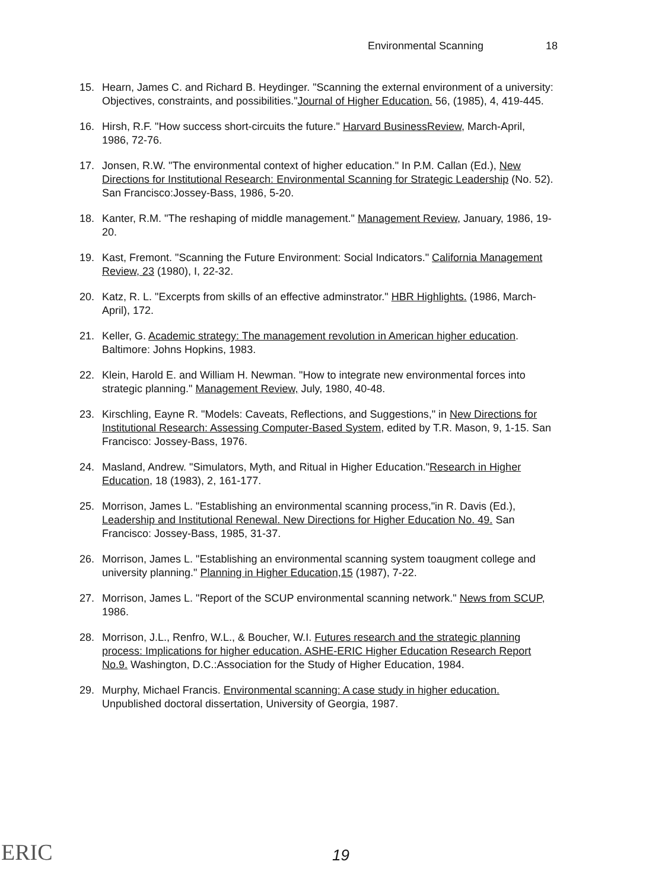Environmental Scanning 18
15. Hearn, James C. and Richard B. Heydinger. "Scanning the external environment of a university: Objectives, constraints, and possibilities."Journal of Higher Education. 56, (1985), 4, 419-445.
16. Hirsh, R.F. "How success short-circuits the future." Harvard BusinessReview, March-April, 1986, 72-76.
17. Jonsen, R.W. "The environmental context of higher education." In P.M. Callan (Ed.), New Directions for Institutional Research: Environmental Scanning for Strategic Leadership (No. 52). San Francisco:Jossey-Bass, 1986, 5-20.
18. Kanter, R.M. "The reshaping of middle management." Management Review, January, 1986, 19-20.
19. Kast, Fremont. "Scanning the Future Environment: Social Indicators." California Management Review, 23 (1980), I, 22-32.
20. Katz, R. L. "Excerpts from skills of an effective adminstrator." HBR Highlights. (1986, March-April), 172.
21. Keller, G. Academic strategy: The management revolution in American higher education. Baltimore: Johns Hopkins, 1983.
22. Klein, Harold E. and William H. Newman. "How to integrate new environmental forces into strategic planning." Management Review, July, 1980, 40-48.
23. Kirschling, Eayne R. "Models: Caveats, Reflections, and Suggestions," in New Directions for Institutional Research: Assessing Computer-Based System, edited by T.R. Mason, 9, 1-15. San Francisco: Jossey-Bass, 1976.
24. Masland, Andrew. "Simulators, Myth, and Ritual in Higher Education."Research in Higher Education, 18 (1983), 2, 161-177.
25. Morrison, James L. "Establishing an environmental scanning process,"in R. Davis (Ed.), Leadership and Institutional Renewal. New Directions for Higher Education No. 49. San Francisco: Jossey-Bass, 1985, 31-37.
26. Morrison, James L. "Establishing an environmental scanning system toaugment college and university planning." Planning in Higher Education,15 (1987), 7-22.
27. Morrison, James L. "Report of the SCUP environmental scanning network." News from SCUP, 1986.
28. Morrison, J.L., Renfro, W.L., & Boucher, W.I. Futures research and the strategic planning process: Implications for higher education. ASHE-ERIC Higher Education Research Report No.9. Washington, D.C.:Association for the Study of Higher Education, 1984.
29. Murphy, Michael Francis. Environmental scanning: A case study in higher education. Unpublished doctoral dissertation, University of Georgia, 1987.
ERIC 19